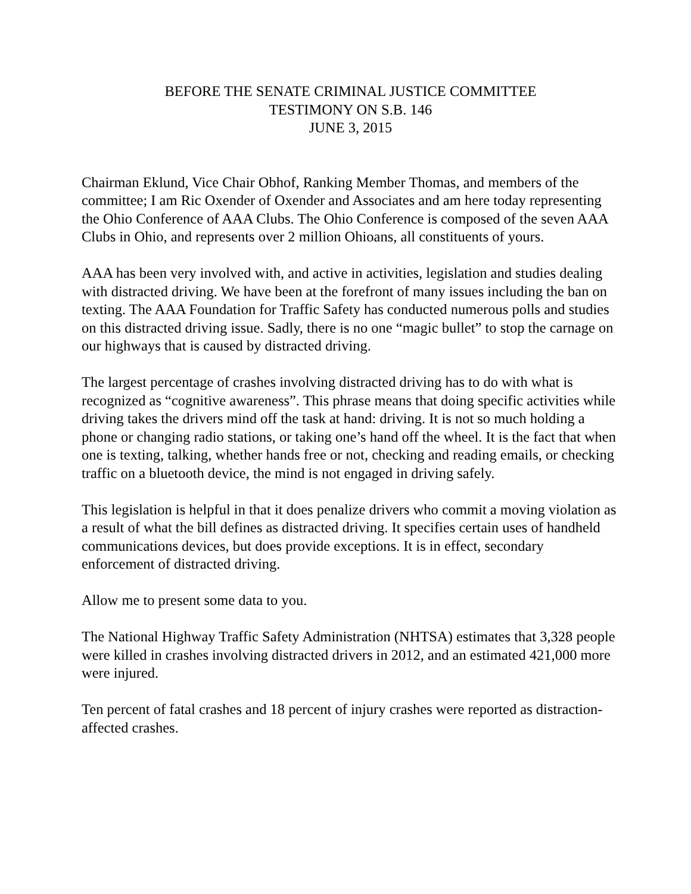BEFORE THE SENATE CRIMINAL JUSTICE COMMITTEE
TESTIMONY ON S.B. 146
JUNE 3, 2015
Chairman Eklund, Vice Chair Obhof, Ranking Member Thomas, and members of the committee; I am Ric Oxender of Oxender and Associates and am here today representing the Ohio Conference of AAA Clubs. The Ohio Conference is composed of the seven AAA Clubs in Ohio, and represents over 2 million Ohioans, all constituents of yours.
AAA has been very involved with, and active in activities, legislation and studies dealing with distracted driving. We have been at the forefront of many issues including the ban on texting. The AAA Foundation for Traffic Safety has conducted numerous polls and studies on this distracted driving issue. Sadly, there is no one “magic bullet” to stop the carnage on our highways that is caused by distracted driving.
The largest percentage of crashes involving distracted driving has to do with what is recognized as “cognitive awareness”. This phrase means that doing specific activities while driving takes the drivers mind off the task at hand: driving. It is not so much holding a phone or changing radio stations, or taking one’s hand off the wheel. It is the fact that when one is texting, talking, whether hands free or not, checking and reading emails, or checking traffic on a bluetooth device, the mind is not engaged in driving safely.
This legislation is helpful in that it does penalize drivers who commit a moving violation as a result of what the bill defines as distracted driving. It specifies certain uses of handheld communications devices, but does provide exceptions. It is in effect, secondary enforcement of distracted driving.
Allow me to present some data to you.
The National Highway Traffic Safety Administration (NHTSA) estimates that 3,328 people were killed in crashes involving distracted drivers in 2012, and an estimated 421,000 more were injured.
Ten percent of fatal crashes and 18 percent of injury crashes were reported as distraction-affected crashes.